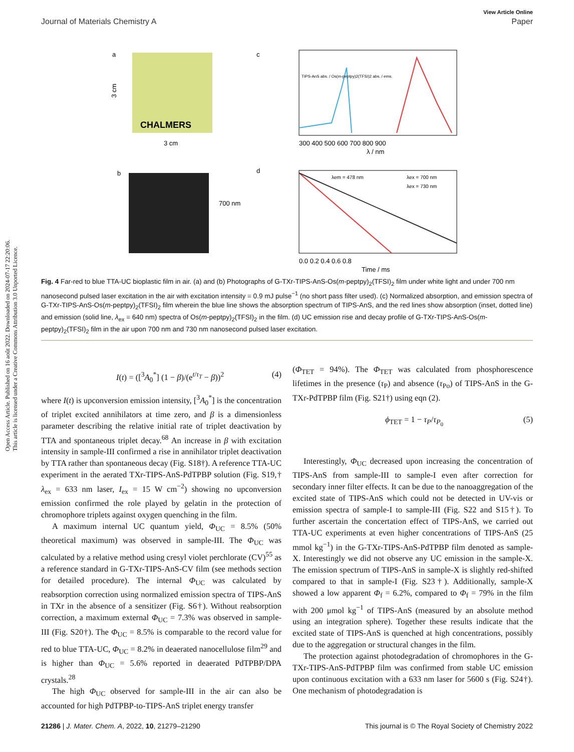View Article Online
Journal of Materials Chemistry A Paper
Open Access Article. Published on 16 août 2022. Downloaded on 2024-07-17 22:20:06.
This article is licensed under a Creative Commons Attribution 3.0 Unported Licence.
a
CHALMERS
3 cm
3 cm
b
700 nm
c
300 400 500 600 700 800 900
λ / nm
TIPS-AnS abs. / Os(m-peptpy)2(TFSI)2 abs. / ems.
d
λem = 478 nm
λex = 700 nm
λex = 730 nm
0.0 0.2 0.4 0.6 0.8
Time / ms
Fig. 4 Far-red to blue TTA-UC bioplastic film in air. (a) and (b) Photographs of G-TXr-TIPS-AnS-Os(m-peptpy)<sub>2</sub>(TFSI)<sub>2</sub> film under white light and under 700 nm nanosecond pulsed laser excitation in the air with excitation intensity = 0.9 mJ pulse<sup>−1</sup> (no short pass filter used). (c) Normalized absorption, and emission spectra of G-TXr-TIPS-AnS-Os(m-peptpy)<sub>2</sub>(TFSI)<sub>2</sub> film wherein the blue line shows the absorption spectrum of TIPS-AnS, and the red lines show absorption (inset, dotted line) and emission (solid line, λ<sub>ex</sub> = 640 nm) spectra of Os(m-peptpy)<sub>2</sub>(TFSI)<sub>2</sub> in the film. (d) UC emission rise and decay profile of G-TXr-TIPS-AnS-Os(m-peptpy)<sub>2</sub>(TFSI)<sub>2</sub> film in the air upon 700 nm and 730 nm nanosecond pulsed laser excitation.
I(t) = ([<sup>3</sup>A<sub>0</sub><sup>*</sup>] (1 − β)/(e<sup>t/τ<sub>T</sub></sup> − β))<sup>2</sup> (4)
where I(t) is upconversion emission intensity, [<sup>3</sup>A<sub>0</sub><sup>*</sup>] is the concentration of triplet excited annihilators at time zero, and β is a dimensionless parameter describing the relative initial rate of triplet deactivation by TTA and spontaneous triplet decay.<sup>68</sup> An increase in β with excitation intensity in sample-III confirmed a rise in annihilator triplet deactivation by TTA rather than spontaneous decay (Fig. S18†). A reference TTA-UC experiment in the aerated TXr-TIPS-AnS-PdTPBP solution (Fig. S19,† λ<sub>ex</sub> = 633 nm laser, I<sub>ex</sub> = 15 W cm<sup>−2</sup>) showing no upconversion emission confirmed the role played by gelatin in the protection of chromophore triplets against oxygen quenching in the film.
A maximum internal UC quantum yield, Φ<sub>UC</sub> = 8.5% (50% theoretical maximum) was observed in sample-III. The Φ<sub>UC</sub> was calculated by a relative method using cresyl violet perchlorate (CV)<sup>55</sup> as a reference standard in G-TXr-TIPS-AnS-CV film (see methods section for detailed procedure). The internal Φ<sub>UC</sub> was calculated by reabsorption correction using normalized emission spectra of TIPS-AnS in TXr in the absence of a sensitizer (Fig. S6†). Without reabsorption correction, a maximum external Φ<sub>UC</sub> = 7.3% was observed in sample-III (Fig. S20†). The Φ<sub>UC</sub> = 8.5% is comparable to the record value for red to blue TTA-UC, Φ<sub>UC</sub> = 8.2% in deaerated nanocellulose film<sup>29</sup> and is higher than Φ<sub>UC</sub> = 5.6% reported in deaerated PdTPBP/DPA crystals.<sup>28</sup>
The high Φ<sub>UC</sub> observed for sample-III in the air can also be accounted for high PdTPBP-to-TIPS-AnS triplet energy transfer
(Φ<sub>TET</sub> = 94%). The Φ<sub>TET</sub> was calculated from phosphorescence lifetimes in the presence (τ<sub>P</sub>) and absence (τ<sub>Po</sub>) of TIPS-AnS in the G-TXr-PdTPBP film (Fig. S21†) using eqn (2).
ϕ<sub>TET</sub> = 1 − τ<sub>P</sub>/τ<sub>P<sub>0</sub></sub> (5)
Interestingly, Φ<sub>UC</sub> decreased upon increasing the concentration of TIPS-AnS from sample-III to sample-I even after correction for secondary inner filter effects. It can be due to the nanoaggregation of the excited state of TIPS-AnS which could not be detected in UV-vis or emission spectra of sample-I to sample-III (Fig. S22 and S15†). To further ascertain the concertation effect of TIPS-AnS, we carried out TTA-UC experiments at even higher concentrations of TIPS-AnS (25 mmol kg<sup>−1</sup>) in the G-TXr-TIPS-AnS-PdTPBP film denoted as sample-X. Interestingly we did not observe any UC emission in the sample-X. The emission spectrum of TIPS-AnS in sample-X is slightly red-shifted compared to that in sample-I (Fig. S23†). Additionally, sample-X showed a low apparent Φ<sub>f</sub> = 6.2%, compared to Φ<sub>f</sub> = 79% in the film with 200 μmol kg<sup>−1</sup> of TIPS-AnS (measured by an absolute method using an integration sphere). Together these results indicate that the excited state of TIPS-AnS is quenched at high concentrations, possibly due to the aggregation or structural changes in the film.
The protection against photodegradation of chromophores in the G-TXr-TIPS-AnS-PdTPBP film was confirmed from stable UC emission upon continuous excitation with a 633 nm laser for 5600 s (Fig. S24†). One mechanism of photodegradation is
21286 | J. Mater. Chem. A, 2022, 10, 21279–21290 This journal is © The Royal Society of Chemistry 2022